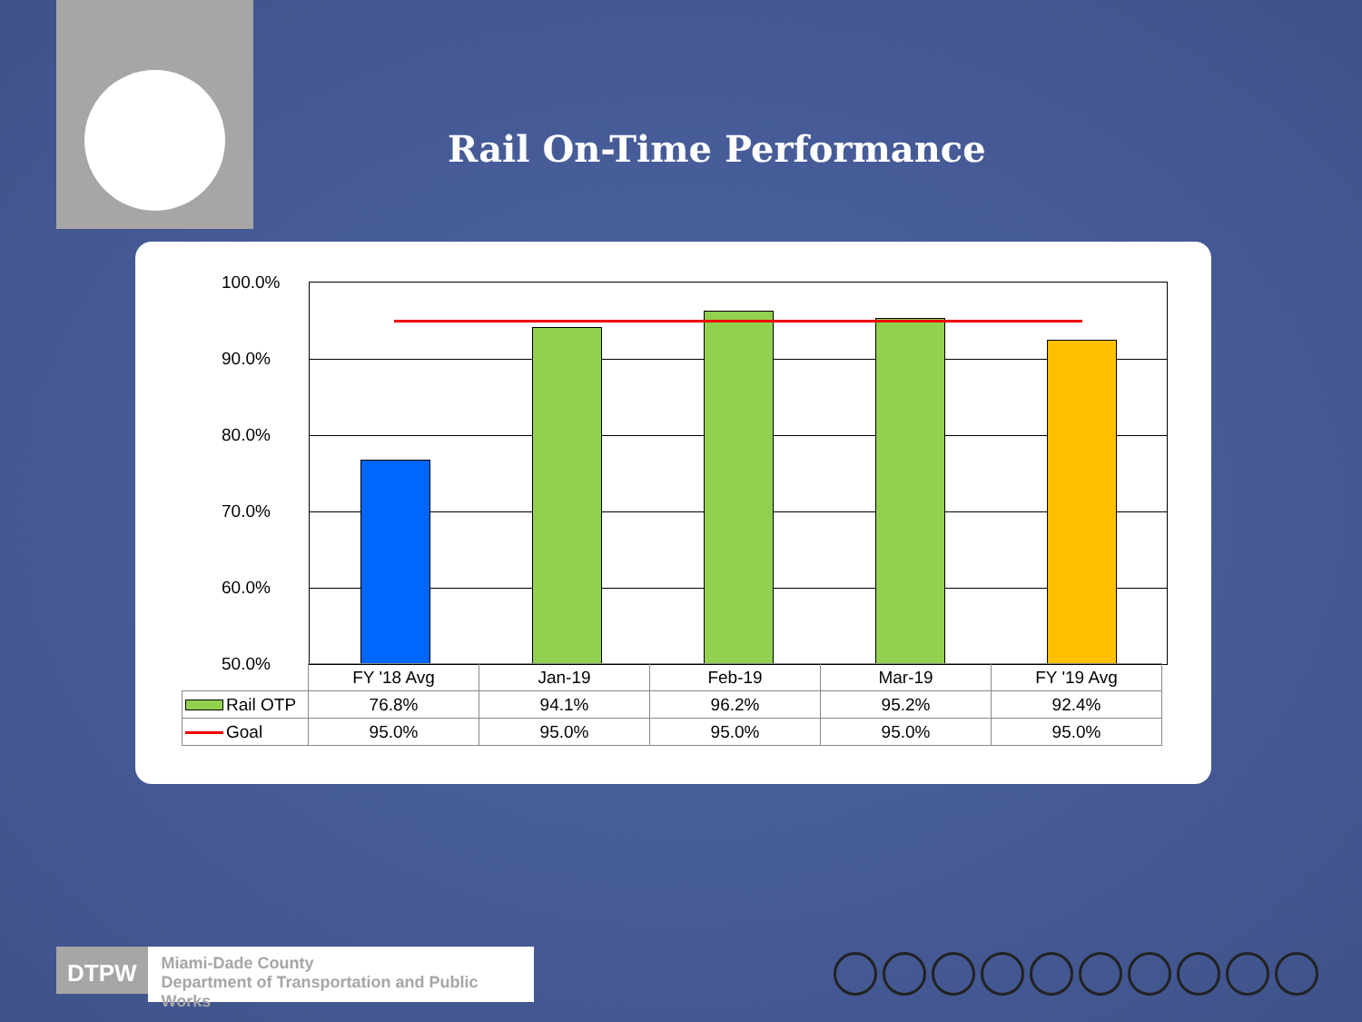Rail On-Time Performance
100.0%
90.0%
80.0%
70.0%
60.0%
50.0%
| | FY '18 Avg | Jan-19 | Feb-19 | Mar-19 | FY '19 Avg |
| Rail OTP | 76.8% | 94.1% | 96.2% | 95.2% | 92.4% |
| Goal | 95.0% | 95.0% | 95.0% | 95.0% | 95.0% |
DTPW
Miami-Dade County
Department of Transportation and Public Works